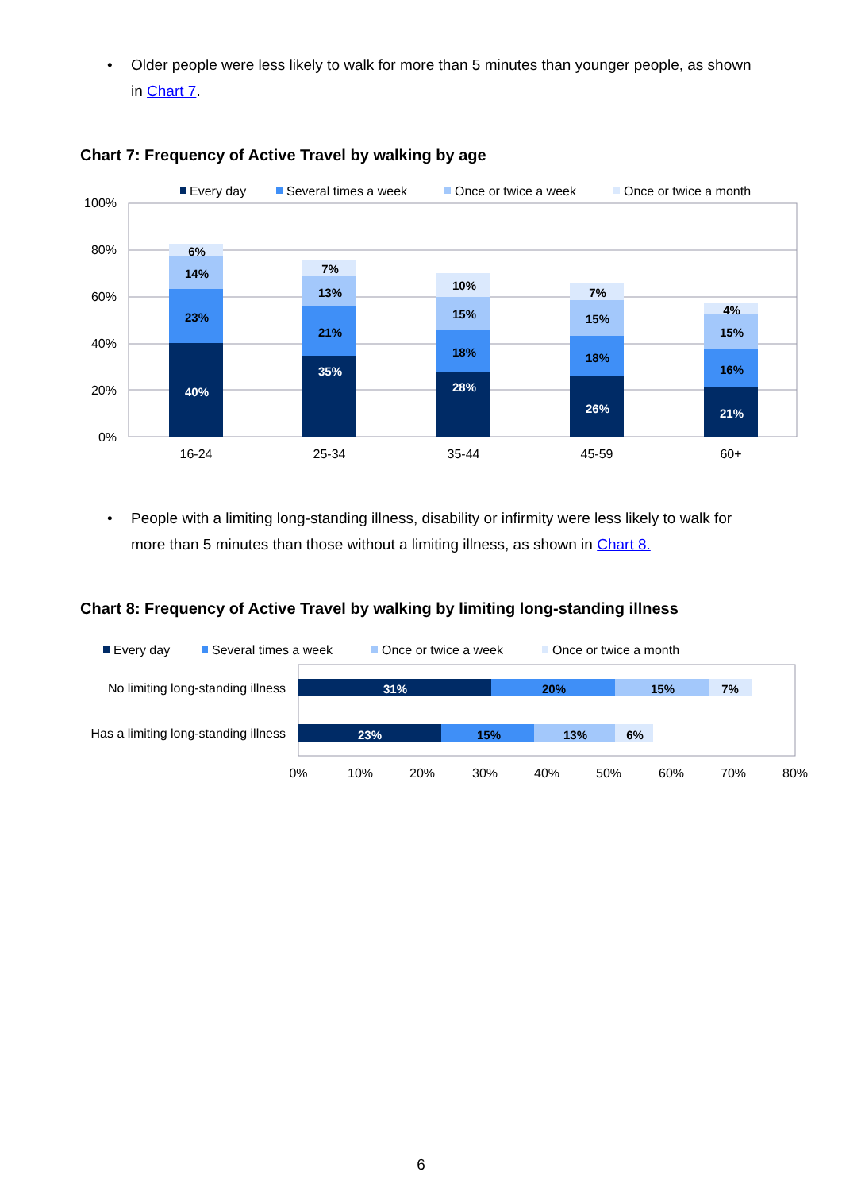• Older people were less likely to walk for more than 5 minutes than younger people, as shown in Chart 7.
Chart 7: Frequency of Active Travel by walking by age
Every day
Several times a week
Once or twice a week
Once or twice a month
100%
80%
60%
40%
20%
0%
40%
23%
14%
6%
35%
21%
13%
7%
28%
18%
15%
10%
26%
18%
15%
7%
21%
16%
15%
4%
16-24
25-34
35-44
45-59
60+
• People with a limiting long-standing illness, disability or infirmity were less likely to walk for more than 5 minutes than those without a limiting illness, as shown in Chart 8.
Chart 8: Frequency of Active Travel by walking by limiting long-standing illness
Every day
Several times a week
Once or twice a week
Once or twice a month
No limiting long-standing illness
Has a limiting long-standing illness
31%
20%
15%
7%
23%
15%
13%
6%
0%
10%
20%
30%
40%
50%
60%
70%
80%
6